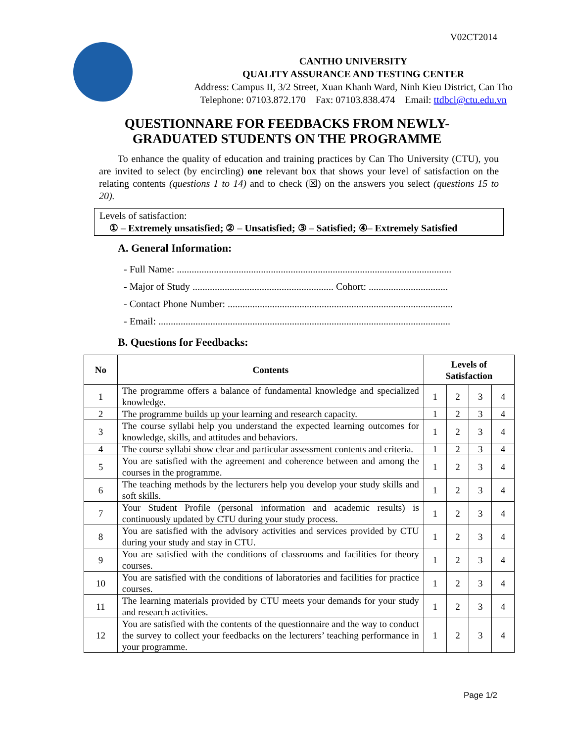V02CT2014
CANTHO UNIVERSITY
QUALITY ASSURANCE AND TESTING CENTER
Address: Campus II, 3/2 Street, Xuan Khanh Ward, Ninh Kieu District, Can Tho
Telephone: 07103.872.170 Fax: 07103.838.474 Email: ttdbcl@ctu.edu.vn
QUESTIONNARE FOR FEEDBACKS FROM NEWLY-
GRADUATED STUDENTS ON THE PROGRAMME
To enhance the quality of education and training practices by Can Tho University (CTU), you are invited to select (by encircling) one relevant box that shows your level of satisfaction on the relating contents (questions 1 to 14) and to check (☒) on the answers you select (questions 15 to 20).
Levels of satisfaction:
① – Extremely unsatisfied; ② – Unsatisfied; ③ – Satisfied; ④– Extremely Satisfied
A. General Information:
- Full Name: ...............................................................................................................
- Major of Study ......................................................... Cohort: ................................
- Contact Phone Number: ...........................................................................................
- Email: ......................................................................................................................
B. Questions for Feedbacks:
| No | Contents | Levels of Satisfaction | | | |
| --- | --- | --- | --- | --- | --- |
| 1 | The programme offers a balance of fundamental knowledge and specialized knowledge. | 1 | 2 | 3 | 4 |
| 2 | The programme builds up your learning and research capacity. | 1 | 2 | 3 | 4 |
| 3 | The course syllabi help you understand the expected learning outcomes for knowledge, skills, and attitudes and behaviors. | 1 | 2 | 3 | 4 |
| 4 | The course syllabi show clear and particular assessment contents and criteria. | 1 | 2 | 3 | 4 |
| 5 | You are satisfied with the agreement and coherence between and among the courses in the programme. | 1 | 2 | 3 | 4 |
| 6 | The teaching methods by the lecturers help you develop your study skills and soft skills. | 1 | 2 | 3 | 4 |
| 7 | Your Student Profile (personal information and academic results) is continuously updated by CTU during your study process. | 1 | 2 | 3 | 4 |
| 8 | You are satisfied with the advisory activities and services provided by CTU during your study and stay in CTU. | 1 | 2 | 3 | 4 |
| 9 | You are satisfied with the conditions of classrooms and facilities for theory courses. | 1 | 2 | 3 | 4 |
| 10 | You are satisfied with the conditions of laboratories and facilities for practice courses. | 1 | 2 | 3 | 4 |
| 11 | The learning materials provided by CTU meets your demands for your study and research activities. | 1 | 2 | 3 | 4 |
| 12 | You are satisfied with the contents of the questionnaire and the way to conduct the survey to collect your feedbacks on the lecturers’ teaching performance in your programme. | 1 | 2 | 3 | 4 |
Page 1/2